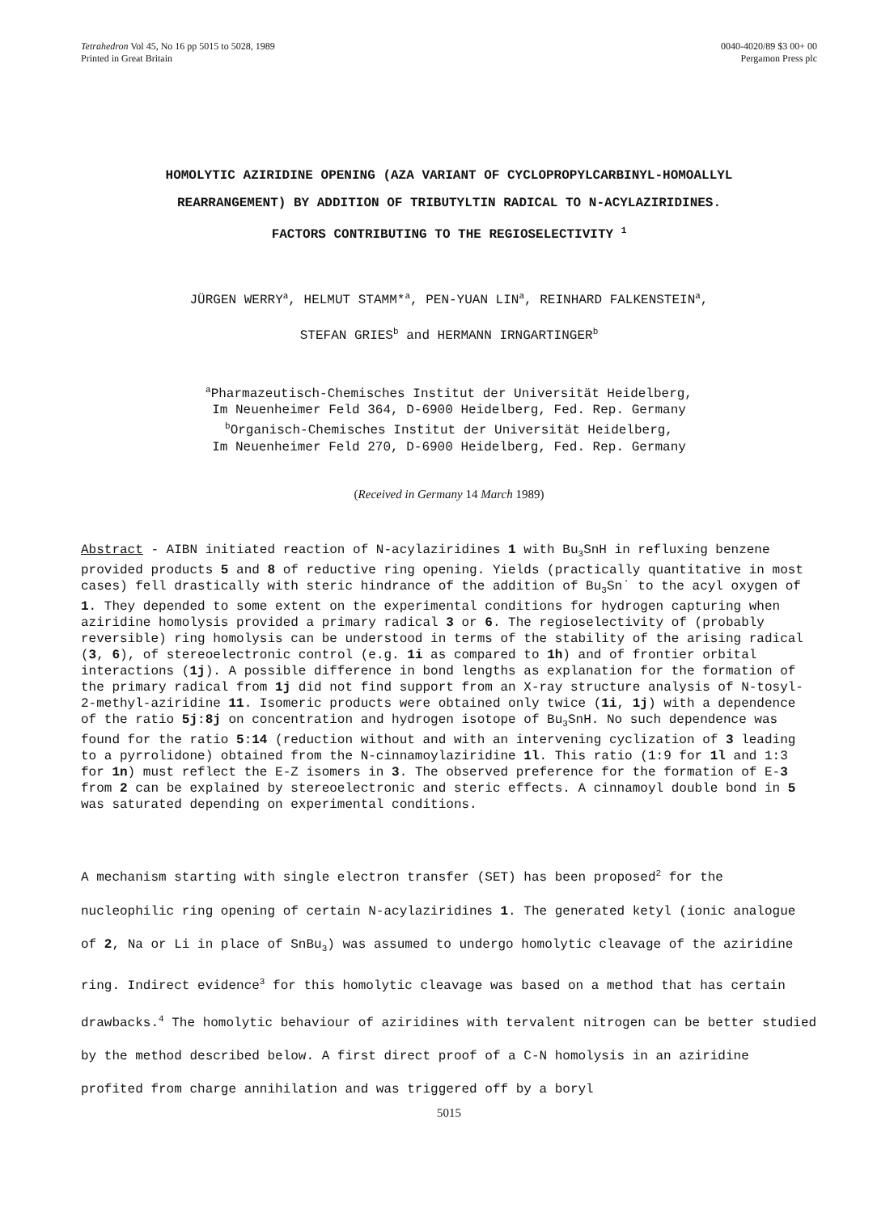Tetrahedron Vol 45, No 16 pp 5015 to 5028, 1989
Printed in Great Britain
0040-4020/89 $3 00+ 00
Pergamon Press plc
HOMOLYTIC AZIRIDINE OPENING (AZA VARIANT OF CYCLOPROPYLCARBINYL-HOMOALLYL
REARRANGEMENT) BY ADDITION OF TRIBUTYLTIN RADICAL TO N-ACYLAZIRIDINES.
FACTORS CONTRIBUTING TO THE REGIOSELECTIVITY <sup>1</sup>
JÜRGEN WERRY<sup>a</sup>, HELMUT STAMM*<sup>a</sup>, PEN-YUAN LIN<sup>a</sup>, REINHARD FALKENSTEIN<sup>a</sup>,
STEFAN GRIES<sup>b</sup> and HERMANN IRNGARTINGER<sup>b</sup>
<sup>a</sup> Pharmazeutisch-Chemisches Institut der Universität Heidelberg,
Im Neuenheimer Feld 364, D-6900 Heidelberg, Fed. Rep. Germany
<sup>b</sup> Organisch-Chemisches Institut der Universität Heidelberg,
Im Neuenheimer Feld 270, D-6900 Heidelberg, Fed. Rep. Germany
(Received in Germany 14 March 1989)
Abstract - AIBN initiated reaction of N-acylaziridines 1 with Bu<sub>3</sub>SnH in refluxing benzene provided products 5 and 8 of reductive ring opening. Yields (practically quantitative in most cases) fell drastically with steric hindrance of the addition of Bu<sub>3</sub>Sn˙ to the acyl oxygen of 1. They depended to some extent on the experimental conditions for hydrogen capturing when aziridine homolysis provided a primary radical 3 or 6. The regioselectivity of (probably reversible) ring homolysis can be understood in terms of the stability of the arising radical (3, 6), of stereoelectronic control (e.g. 1i as compared to 1h) and of frontier orbital interactions (1j). A possible difference in bond lengths as explanation for the formation of the primary radical from 1j did not find support from an X-ray structure analysis of N-tosyl-2-methyl-aziridine 11. Isomeric products were obtained only twice (1i, 1j) with a dependence of the ratio 5j:8j on concentration and hydrogen isotope of Bu<sub>3</sub>SnH. No such dependence was found for the ratio 5:14 (reduction without and with an intervening cyclization of 3 leading to a pyrrolidone) obtained from the N-cinnamoylaziridine 1l. This ratio (1:9 for 1l and 1:3 for 1n) must reflect the E-Z isomers in 3. The observed preference for the formation of E-3 from 2 can be explained by stereoelectronic and steric effects. A cinnamoyl double bond in 5 was saturated depending on experimental conditions.
A mechanism starting with single electron transfer (SET) has been proposed<sup>2</sup> for the nucleophilic ring opening of certain N-acylaziridines 1. The generated ketyl (ionic analogue of 2, Na or Li in place of SnBu<sub>3</sub>) was assumed to undergo homolytic cleavage of the aziridine ring. Indirect evidence<sup>3</sup> for this homolytic cleavage was based on a method that has certain drawbacks.<sup>4</sup> The homolytic behaviour of aziridines with tervalent nitrogen can be better studied by the method described below. A first direct proof of a C-N homolysis in an aziridine profited from charge annihilation and was triggered off by a boryl
5015